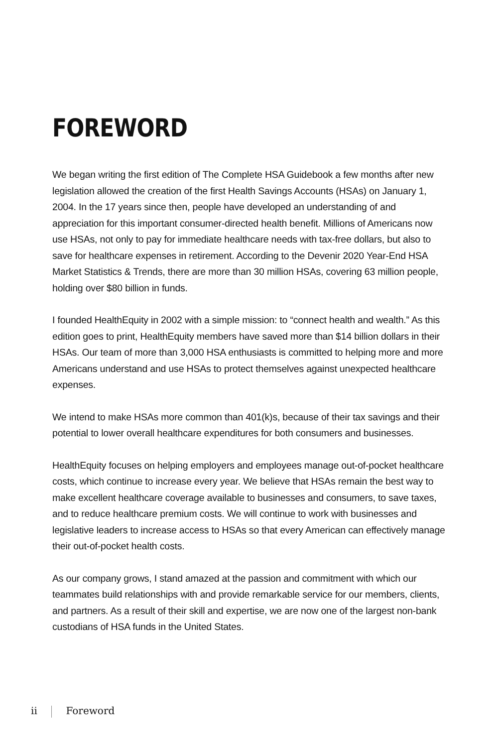FOREWORD
We began writing the first edition of The Complete HSA Guidebook a few months after new legislation allowed the creation of the first Health Savings Accounts (HSAs) on January 1, 2004. In the 17 years since then, people have developed an understanding of and appreciation for this important consumer-directed health benefit. Millions of Americans now use HSAs, not only to pay for immediate healthcare needs with tax-free dollars, but also to save for healthcare expenses in retirement. According to the Devenir 2020 Year-End HSA Market Statistics & Trends, there are more than 30 million HSAs, covering 63 million people, holding over $80 billion in funds.
I founded HealthEquity in 2002 with a simple mission: to “connect health and wealth.” As this edition goes to print, HealthEquity members have saved more than $14 billion dollars in their HSAs. Our team of more than 3,000 HSA enthusiasts is committed to helping more and more Americans understand and use HSAs to protect themselves against unexpected healthcare expenses.
We intend to make HSAs more common than 401(k)s, because of their tax savings and their potential to lower overall healthcare expenditures for both consumers and businesses.
HealthEquity focuses on helping employers and employees manage out-of-pocket healthcare costs, which continue to increase every year. We believe that HSAs remain the best way to make excellent healthcare coverage available to businesses and consumers, to save taxes, and to reduce healthcare premium costs. We will continue to work with businesses and legislative leaders to increase access to HSAs so that every American can effectively manage their out-of-pocket health costs.
As our company grows, I stand amazed at the passion and commitment with which our teammates build relationships with and provide remarkable service for our members, clients, and partners. As a result of their skill and expertise, we are now one of the largest non-bank custodians of HSA funds in the United States.
ii Foreword